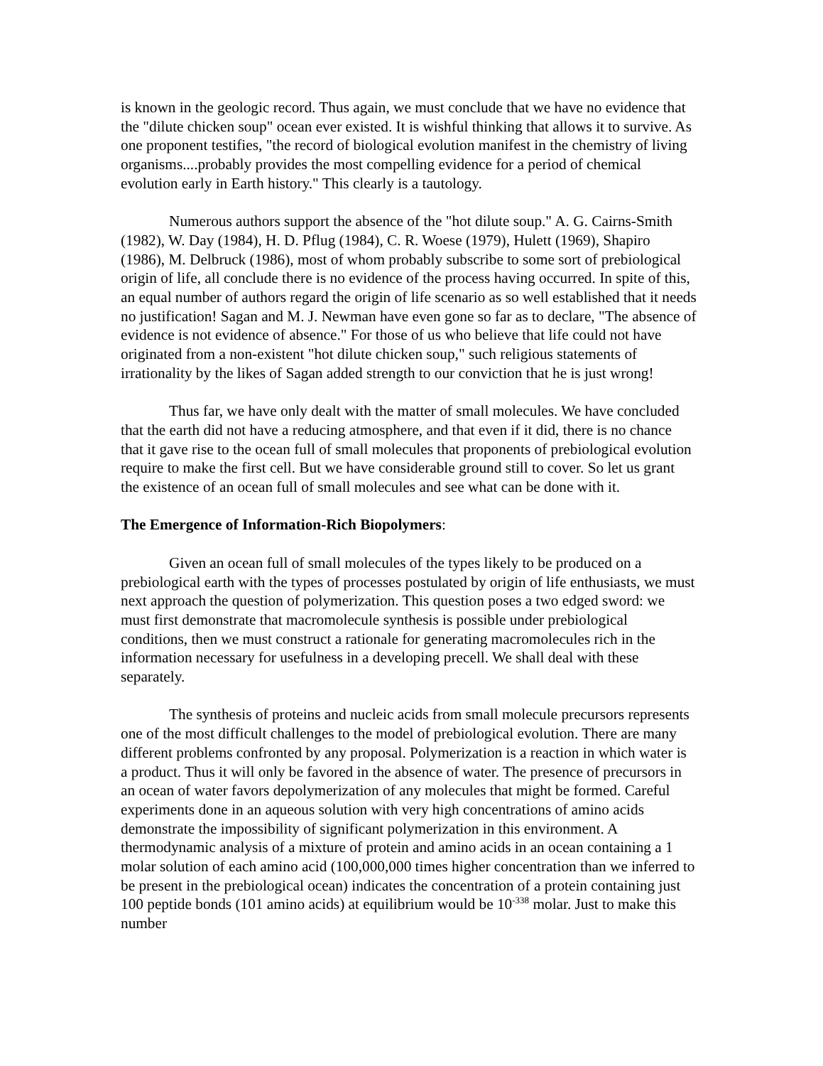is known in the geologic record. Thus again, we must conclude that we have no evidence that the "dilute chicken soup" ocean ever existed. It is wishful thinking that allows it to survive. As one proponent testifies, "the record of biological evolution manifest in the chemistry of living organisms....probably provides the most compelling evidence for a period of chemical evolution early in Earth history." This clearly is a tautology.
Numerous authors support the absence of the "hot dilute soup." A. G. Cairns-Smith (1982), W. Day (1984), H. D. Pflug (1984), C. R. Woese (1979), Hulett (1969), Shapiro (1986), M. Delbruck (1986), most of whom probably subscribe to some sort of prebiological origin of life, all conclude there is no evidence of the process having occurred. In spite of this, an equal number of authors regard the origin of life scenario as so well established that it needs no justification! Sagan and M. J. Newman have even gone so far as to declare, "The absence of evidence is not evidence of absence." For those of us who believe that life could not have originated from a non-existent "hot dilute chicken soup," such religious statements of irrationality by the likes of Sagan added strength to our conviction that he is just wrong!
Thus far, we have only dealt with the matter of small molecules. We have concluded that the earth did not have a reducing atmosphere, and that even if it did, there is no chance that it gave rise to the ocean full of small molecules that proponents of prebiological evolution require to make the first cell. But we have considerable ground still to cover. So let us grant the existence of an ocean full of small molecules and see what can be done with it.
The Emergence of Information-Rich Biopolymers:
Given an ocean full of small molecules of the types likely to be produced on a prebiological earth with the types of processes postulated by origin of life enthusiasts, we must next approach the question of polymerization. This question poses a two edged sword: we must first demonstrate that macromolecule synthesis is possible under prebiological conditions, then we must construct a rationale for generating macromolecules rich in the information necessary for usefulness in a developing precell. We shall deal with these separately.
The synthesis of proteins and nucleic acids from small molecule precursors represents one of the most difficult challenges to the model of prebiological evolution. There are many different problems confronted by any proposal. Polymerization is a reaction in which water is a product. Thus it will only be favored in the absence of water. The presence of precursors in an ocean of water favors depolymerization of any molecules that might be formed. Careful experiments done in an aqueous solution with very high concentrations of amino acids demonstrate the impossibility of significant polymerization in this environment. A thermodynamic analysis of a mixture of protein and amino acids in an ocean containing a 1 molar solution of each amino acid (100,000,000 times higher concentration than we inferred to be present in the prebiological ocean) indicates the concentration of a protein containing just 100 peptide bonds (101 amino acids) at equilibrium would be 10<sup>-338</sup> molar. Just to make this number